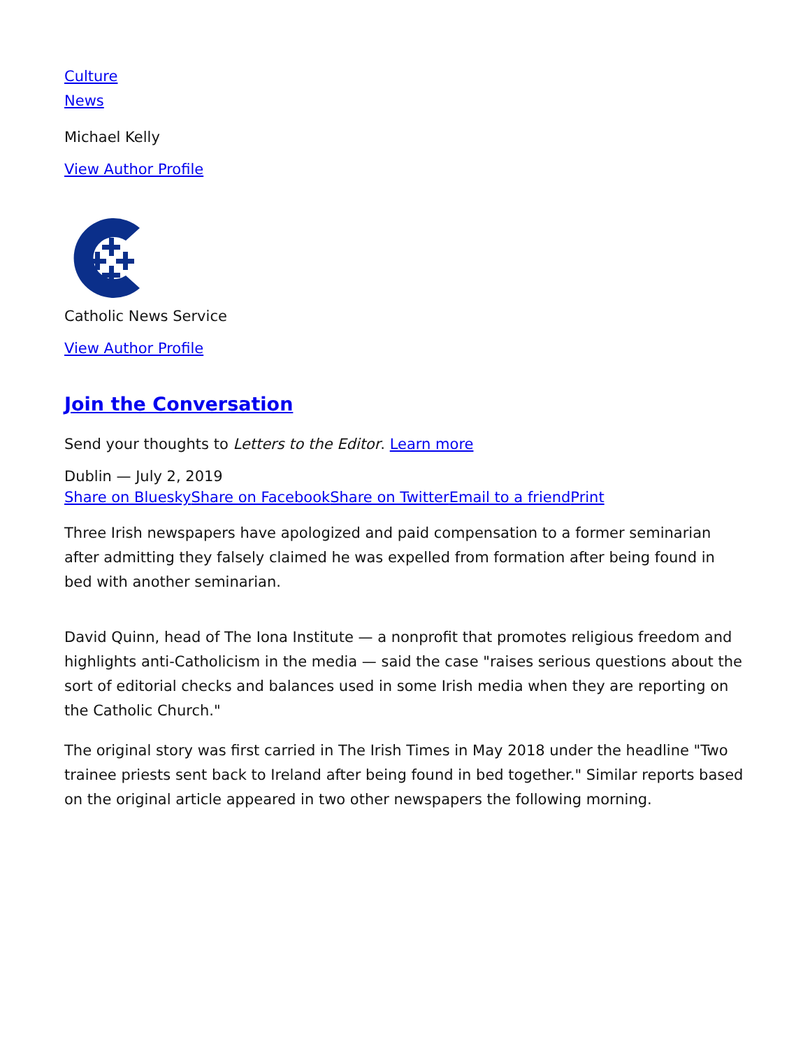Culture
News
Michael Kelly
View Author Profile
Catholic News Service
View Author Profile
Join the Conversation
Send your thoughts to Letters to the Editor. Learn more
Dublin — July 2, 2019
Share on Bluesky Share on Facebook Share on Twitter Email to a friend Print
Three Irish newspapers have apologized and paid compensation to a former seminarian after admitting they falsely claimed he was expelled from formation after being found in bed with another seminarian.
David Quinn, head of The Iona Institute — a nonprofit that promotes religious freedom and highlights anti-Catholicism in the media — said the case "raises serious questions about the sort of editorial checks and balances used in some Irish media when they are reporting on the Catholic Church."
The original story was first carried in The Irish Times in May 2018 under the headline "Two trainee priests sent back to Ireland after being found in bed together." Similar reports based on the original article appeared in two other newspapers the following morning.